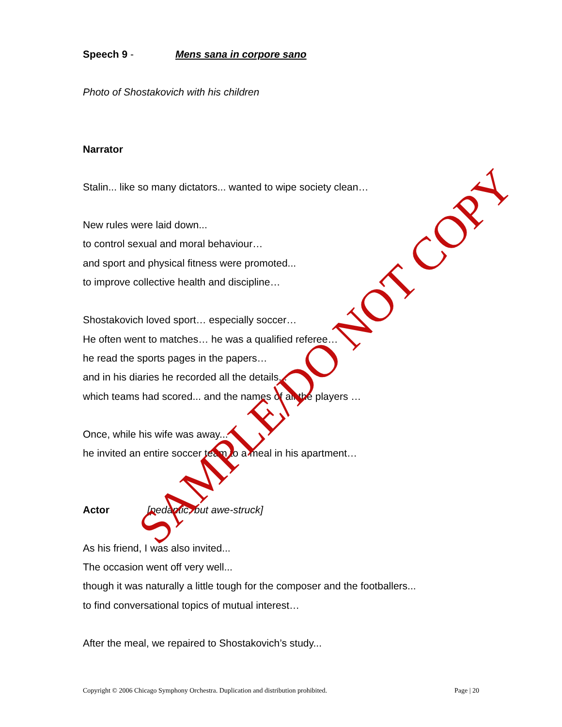Speech 9 - Mens sana in corpore sano
Photo of Shostakovich with his children
Narrator
Stalin... like so many dictators... wanted to wipe society clean…
New rules were laid down...
to control sexual and moral behaviour…
and sport and physical fitness were promoted...
to improve collective health and discipline…
Shostakovich loved sport… especially soccer…
He often went to matches… he was a qualified referee…
he read the sports pages in the papers…
and in his diaries he recorded all the details...
which teams had scored... and the names of all the players …
Once, while his wife was away...
he invited an entire soccer team to a meal in his apartment…
Actor [pedantic, but awe-struck]
As his friend, I was also invited...
The occasion went off very well...
though it was naturally a little tough for the composer and the footballers...
to find conversational topics of mutual interest…
After the meal, we repaired to Shostakovich’s study...
SAMPLE/DO NOT COPY
Copyright © 2006 Chicago Symphony Orchestra. Duplication and distribution prohibited. Page | 20